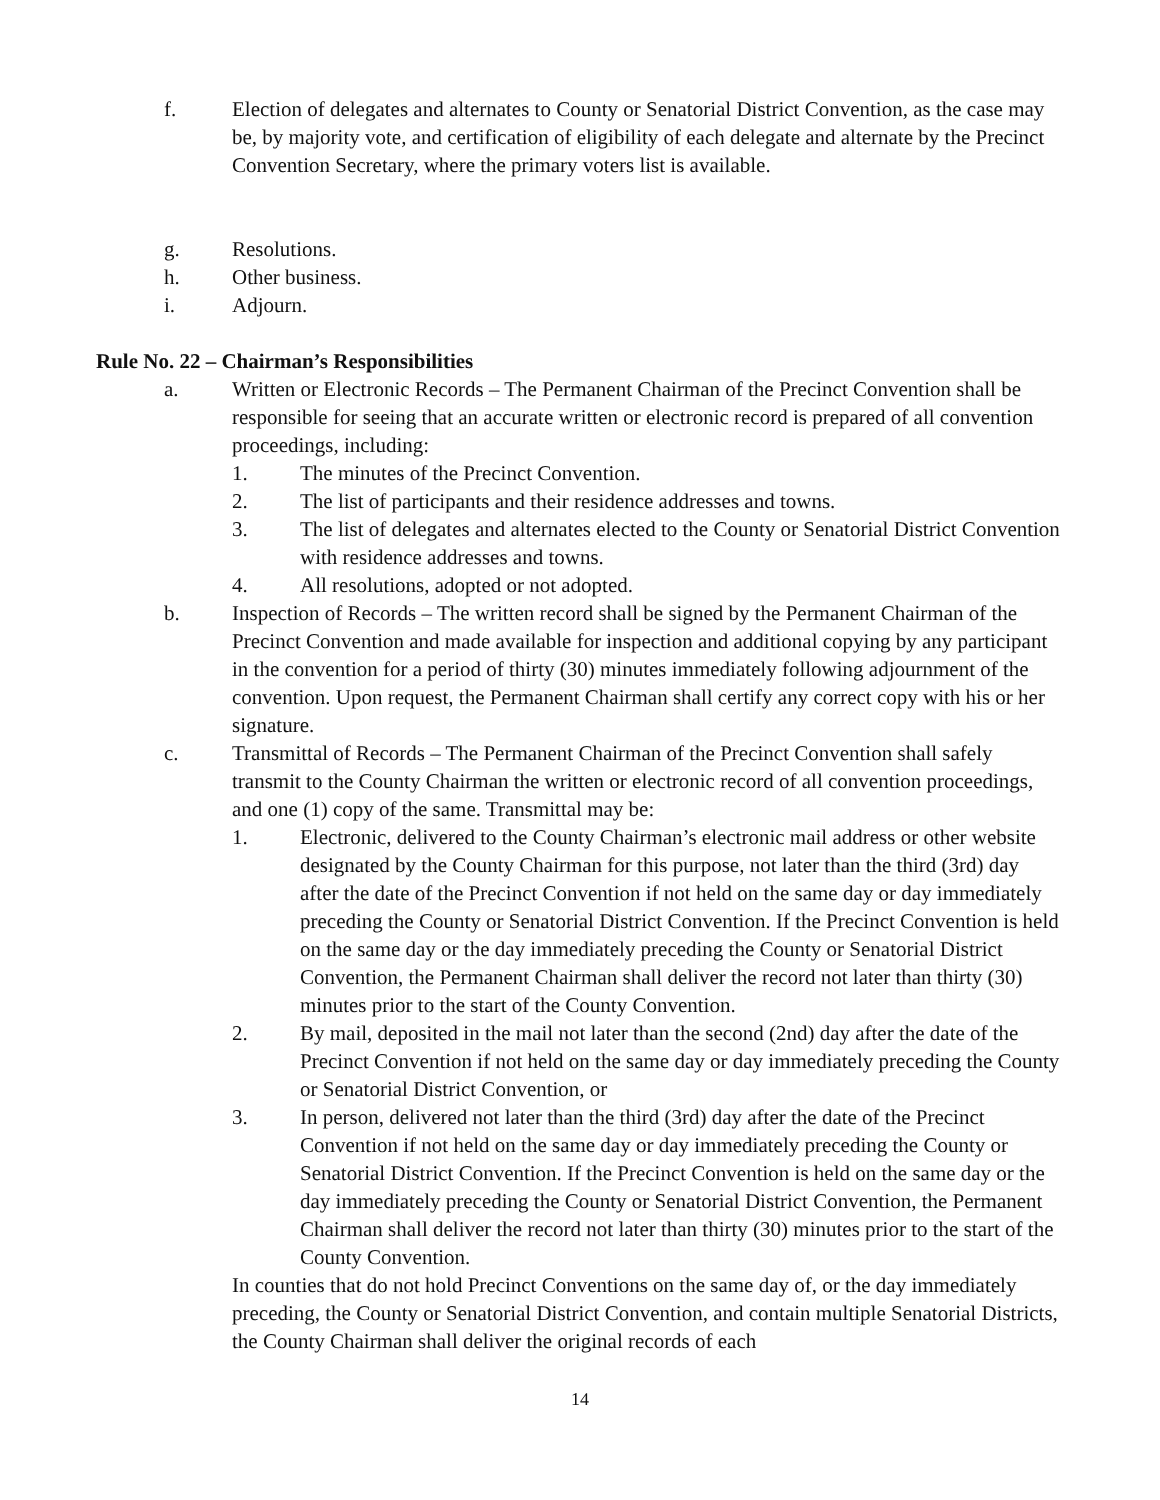f. Election of delegates and alternates to County or Senatorial District Convention, as the case may be, by majority vote, and certification of eligibility of each delegate and alternate by the Precinct Convention Secretary, where the primary voters list is available.
g. Resolutions.
h. Other business.
i. Adjourn.
Rule No. 22 – Chairman’s Responsibilities
a. Written or Electronic Records – The Permanent Chairman of the Precinct Convention shall be responsible for seeing that an accurate written or electronic record is prepared of all convention proceedings, including:
1. The minutes of the Precinct Convention.
2. The list of participants and their residence addresses and towns.
3. The list of delegates and alternates elected to the County or Senatorial District Convention with residence addresses and towns.
4. All resolutions, adopted or not adopted.
b. Inspection of Records – The written record shall be signed by the Permanent Chairman of the Precinct Convention and made available for inspection and additional copying by any participant in the convention for a period of thirty (30) minutes immediately following adjournment of the convention. Upon request, the Permanent Chairman shall certify any correct copy with his or her signature.
c. Transmittal of Records – The Permanent Chairman of the Precinct Convention shall safely transmit to the County Chairman the written or electronic record of all convention proceedings, and one (1) copy of the same. Transmittal may be:
1. Electronic, delivered to the County Chairman’s electronic mail address or other website designated by the County Chairman for this purpose, not later than the third (3rd) day after the date of the Precinct Convention if not held on the same day or day immediately preceding the County or Senatorial District Convention. If the Precinct Convention is held on the same day or the day immediately preceding the County or Senatorial District Convention, the Permanent Chairman shall deliver the record not later than thirty (30) minutes prior to the start of the County Convention.
2. By mail, deposited in the mail not later than the second (2nd) day after the date of the Precinct Convention if not held on the same day or day immediately preceding the County or Senatorial District Convention, or
3. In person, delivered not later than the third (3rd) day after the date of the Precinct Convention if not held on the same day or day immediately preceding the County or Senatorial District Convention. If the Precinct Convention is held on the same day or the day immediately preceding the County or Senatorial District Convention, the Permanent Chairman shall deliver the record not later than thirty (30) minutes prior to the start of the County Convention.
In counties that do not hold Precinct Conventions on the same day of, or the day immediately preceding, the County or Senatorial District Convention, and contain multiple Senatorial Districts, the County Chairman shall deliver the original records of each
14